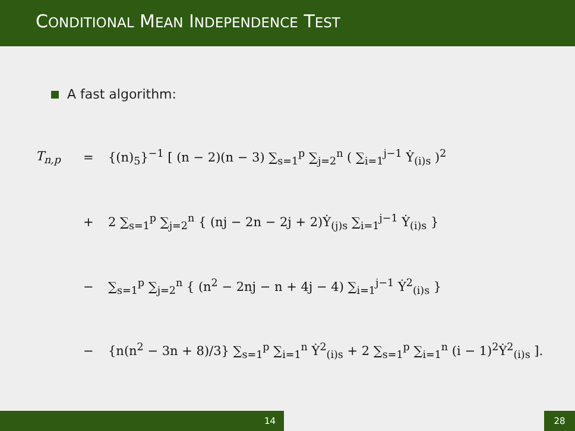CONDITIONAL MEAN INDEPENDENCE TEST
A fast algorithm:
T<sub>n,p</sub> = {(n)<sub>5</sub>}<sup>−1</sup> [ (n − 2)(n − 3) ∑<sub>s=1</sub><sup>p</sup> ∑<sub>j=2</sub><sup>n</sup> ( ∑<sub>i=1</sub><sup>j−1</sup> Ẏ<sub>(i)s</sub> )<sup>2</sup>
+ 2 ∑<sub>s=1</sub><sup>p</sup> ∑<sub>j=2</sub><sup>n</sup> { (nj − 2n − 2j + 2)Ẏ<sub>(j)s</sub> ∑<sub>i=1</sub><sup>j−1</sup> Ẏ<sub>(i)s</sub> }
− ∑<sub>s=1</sub><sup>p</sup> ∑<sub>j=2</sub><sup>n</sup> { (n<sup>2</sup> − 2nj − n + 4j − 4) ∑<sub>i=1</sub><sup>j−1</sup> Ẏ<sup>2</sup><sub>(i)s</sub> }
− {n(n<sup>2</sup> − 3n + 8)/3} ∑<sub>s=1</sub><sup>p</sup> ∑<sub>i=1</sub><sup>n</sup> Ẏ<sup>2</sup><sub>(i)s</sub> + 2 ∑<sub>s=1</sub><sup>p</sup> ∑<sub>i=1</sub><sup>n</sup> (i − 1)<sup>2</sup>Ẏ<sup>2</sup><sub>(i)s</sub> ].
14 28